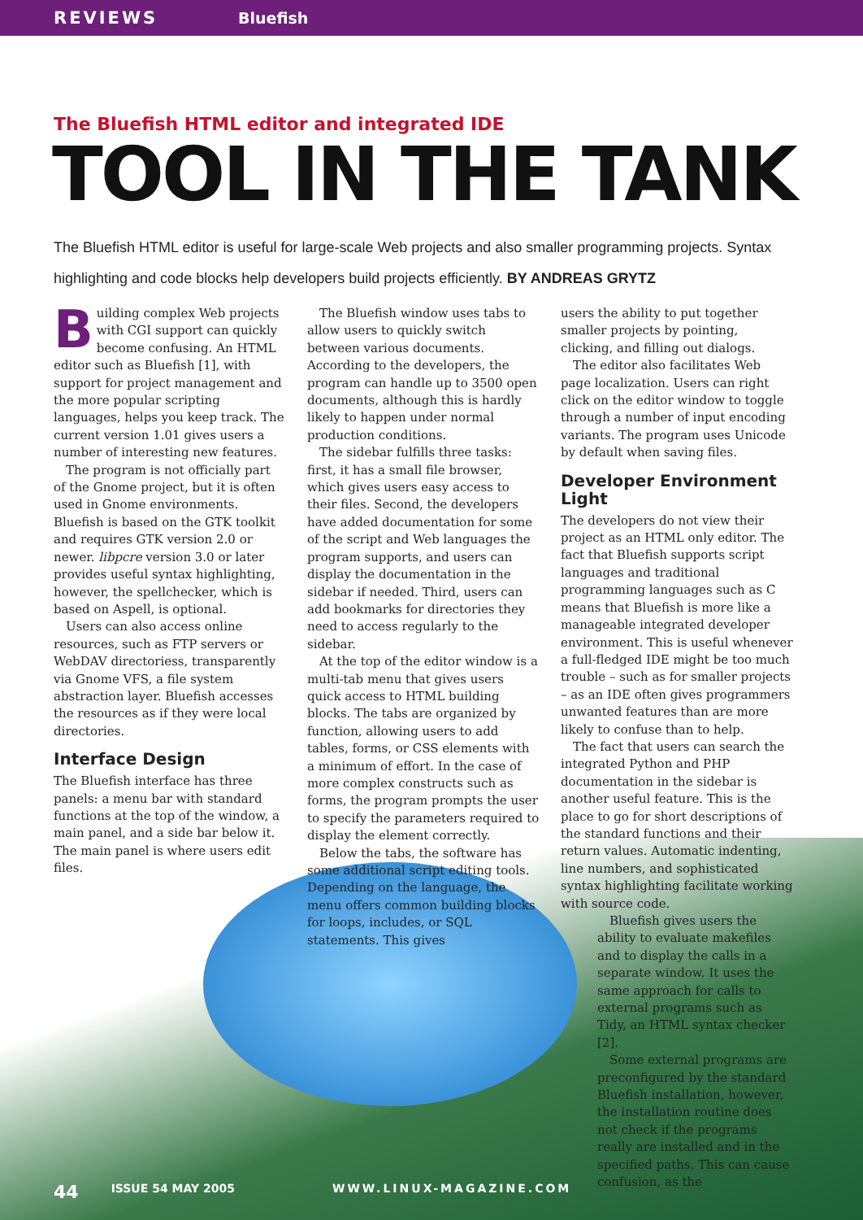REVIEWS Bluefish
The Bluefish HTML editor and integrated IDE
TOOL IN THE TANK
The Bluefish HTML editor is useful for large-scale Web projects and also smaller programming projects. Syntax highlighting and code blocks help developers build projects efficiently. BY ANDREAS GRYTZ
Building complex Web projects with CGI support can quickly become confusing. An HTML editor such as Bluefish [1], with support for project management and the more popular scripting languages, helps you keep track. The current version 1.01 gives users a number of interesting new features.
The program is not officially part of the Gnome project, but it is often used in Gnome environments. Bluefish is based on the GTK toolkit and requires GTK version 2.0 or newer. libpcre version 3.0 or later provides useful syntax highlighting, however, the spellchecker, which is based on Aspell, is optional.
Users can also access online resources, such as FTP servers or WebDAV directoriess, transparently via Gnome VFS, a file system abstraction layer. Bluefish accesses the resources as if they were local directories.
Interface Design
The Bluefish interface has three panels: a menu bar with standard functions at the top of the window, a main panel, and a side bar below it. The main panel is where users edit files.
The Bluefish window uses tabs to allow users to quickly switch between various documents. According to the developers, the program can handle up to 3500 open documents, although this is hardly likely to happen under normal production conditions.
The sidebar fulfills three tasks: first, it has a small file browser, which gives users easy access to their files. Second, the developers have added documentation for some of the script and Web languages the program supports, and users can display the documentation in the sidebar if needed. Third, users can add bookmarks for directories they need to access regularly to the sidebar.
At the top of the editor window is a multi-tab menu that gives users quick access to HTML building blocks. The tabs are organized by function, allowing users to add tables, forms, or CSS elements with a minimum of effort. In the case of more complex constructs such as forms, the program prompts the user to specify the parameters required to display the element correctly.
Below the tabs, the software has some additional script editing tools. Depending on the language, the menu offers common building blocks for loops, includes, or SQL statements. This gives
users the ability to put together smaller projects by pointing, clicking, and filling out dialogs.
The editor also facilitates Web page localization. Users can right click on the editor window to toggle through a number of input encoding variants. The program uses Unicode by default when saving files.
Developer Environment Light
The developers do not view their project as an HTML only editor. The fact that Bluefish supports script languages and traditional programming languages such as C means that Bluefish is more like a manageable integrated developer environment. This is useful whenever a full-fledged IDE might be too much trouble – such as for smaller projects – as an IDE often gives programmers unwanted features than are more likely to confuse than to help.
The fact that users can search the integrated Python and PHP documentation in the sidebar is another useful feature. This is the place to go for short descriptions of the standard functions and their return values. Automatic indenting, line numbers, and sophisticated syntax highlighting facilitate working with source code.
Bluefish gives users the ability to evaluate makefiles and to display the calls in a separate window. It uses the same approach for calls to external programs such as Tidy, an HTML syntax checker [2].
Some external programs are preconfigured by the standard Bluefish installation, however, the installation routine does not check if the programs really are installed and in the specified paths. This can cause confusion, as the
44 ISSUE 54 MAY 2005 WWW.LINUX-MAGAZINE.COM